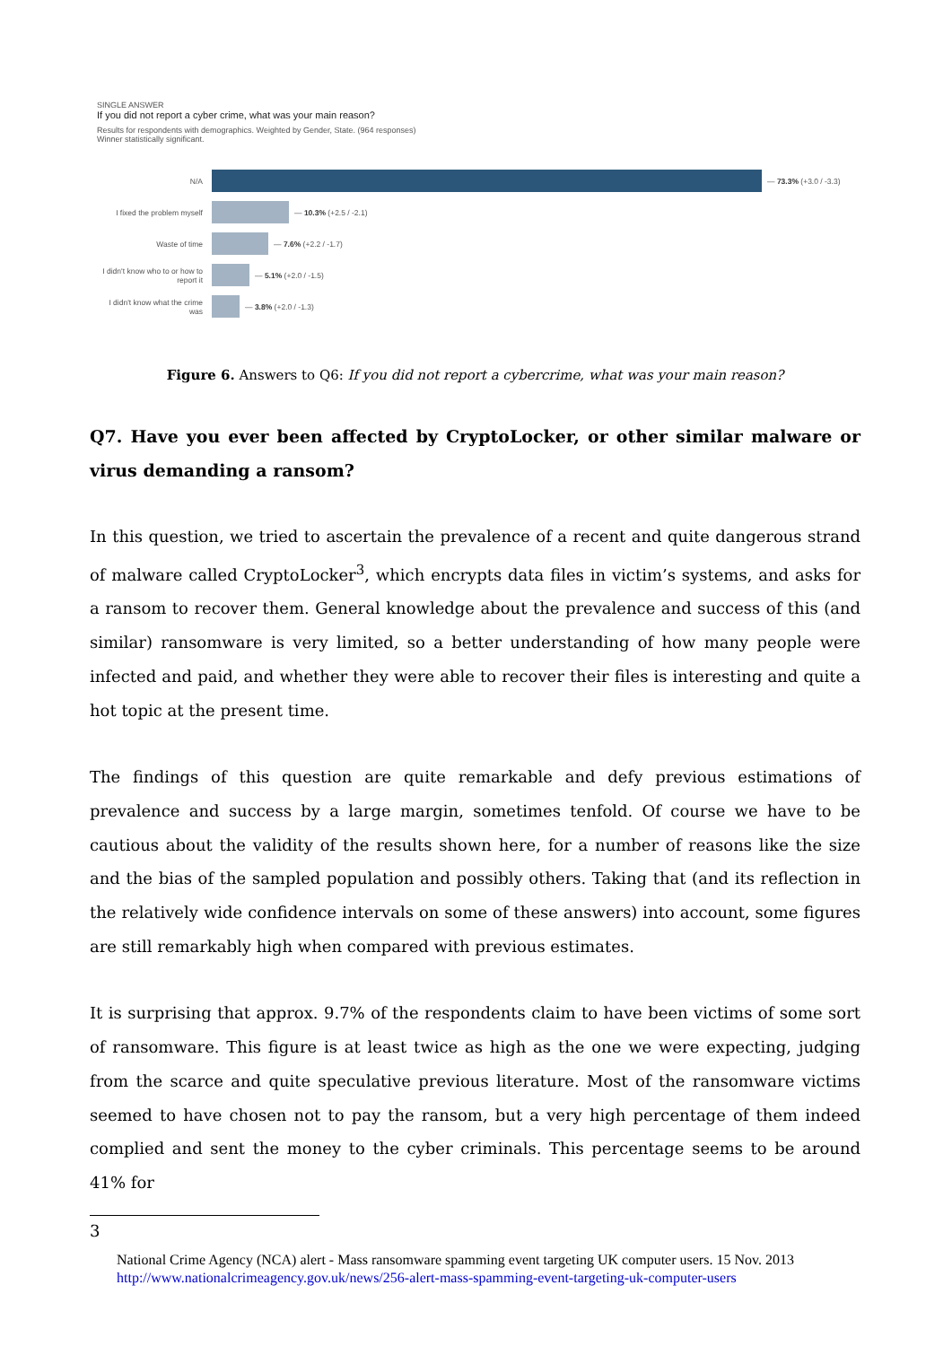SINGLE ANSWER
If you did not report a cyber crime, what was your main reason?
Results for respondents with demographics. Weighted by Gender, State. (964 responses)
Winner statistically significant.
N/A
— 73.3% (+3.0 / -3.3)
I fixed the problem myself
— 10.3% (+2.5 / -2.1)
Waste of time
— 7.6% (+2.2 / -1.7)
I didn't know who to or how to report it
— 5.1% (+2.0 / -1.5)
I didn't know what the crime was
— 3.8% (+2.0 / -1.3)
Figure 6. Answers to Q6: If you did not report a cybercrime, what was your main reason?
Q7. Have you ever been affected by CryptoLocker, or other similar malware or virus demanding a ransom?
In this question, we tried to ascertain the prevalence of a recent and quite dangerous strand of malware called CryptoLocker<sup>3</sup>, which encrypts data files in victim’s systems, and asks for a ransom to recover them. General knowledge about the prevalence and success of this (and similar) ransomware is very limited, so a better understanding of how many people were infected and paid, and whether they were able to recover their files is interesting and quite a hot topic at the present time.
The findings of this question are quite remarkable and defy previous estimations of prevalence and success by a large margin, sometimes tenfold. Of course we have to be cautious about the validity of the results shown here, for a number of reasons like the size and the bias of the sampled population and possibly others. Taking that (and its reflection in the relatively wide confidence intervals on some of these answers) into account, some figures are still remarkably high when compared with previous estimates.
It is surprising that approx. 9.7% of the respondents claim to have been victims of some sort of ransomware. This figure is at least twice as high as the one we were expecting, judging from the scarce and quite speculative previous literature. Most of the ransomware victims seemed to have chosen not to pay the ransom, but a very high percentage of them indeed complied and sent the money to the cyber criminals. This percentage seems to be around 41% for
3
National Crime Agency (NCA) alert - Mass ransomware spamming event targeting UK computer users. 15 Nov. 2013 http://www.nationalcrimeagency.gov.uk/news/256-alert-mass-spamming-event-targeting-uk-computer-users